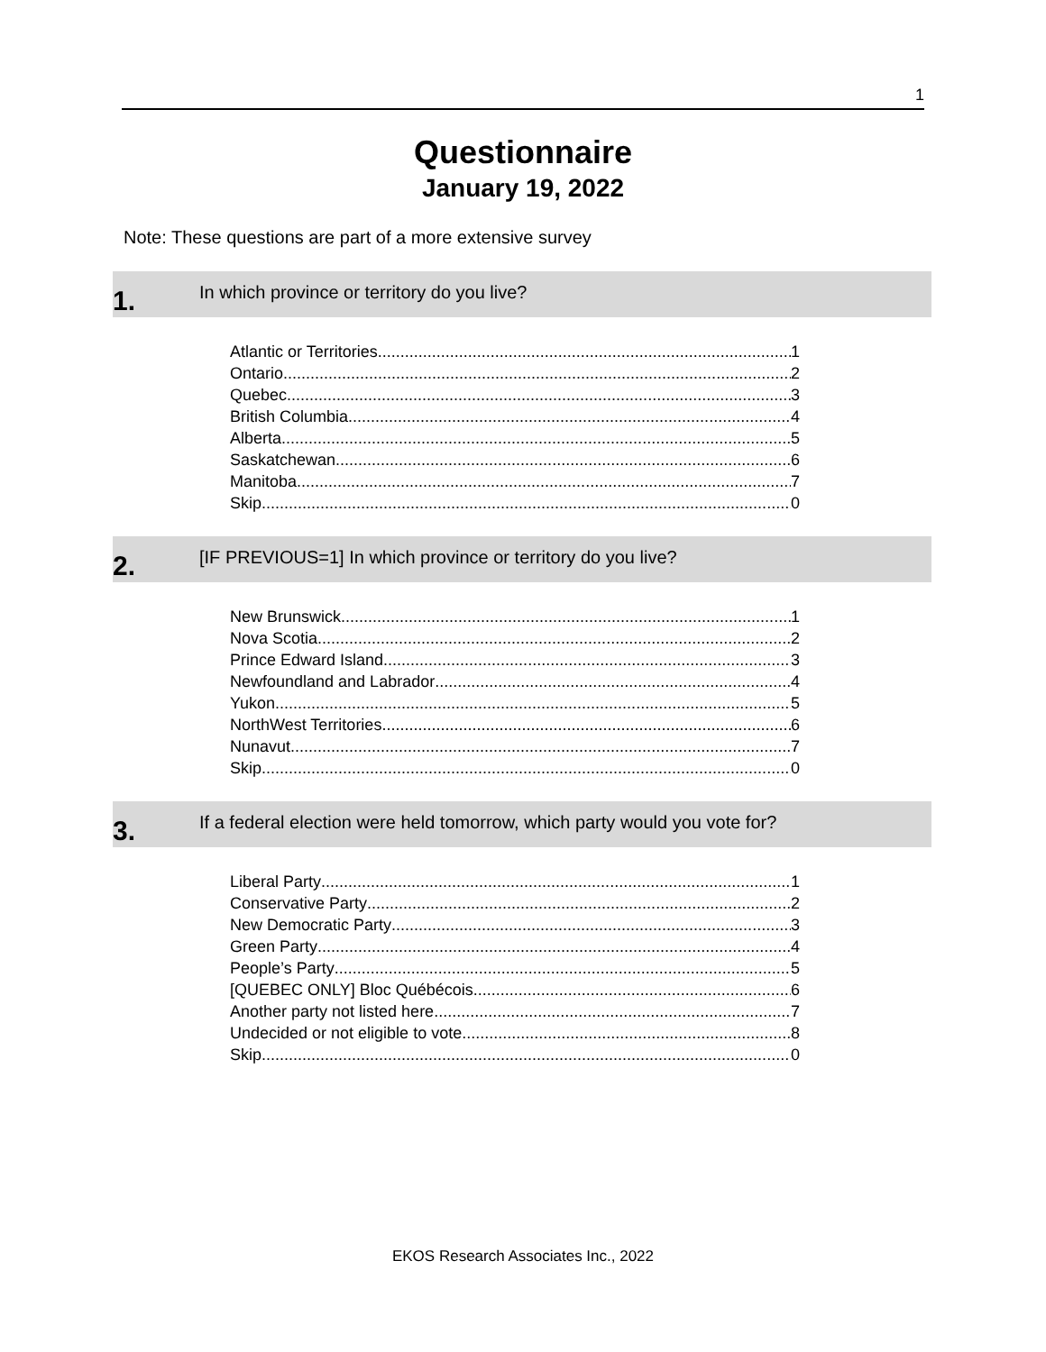1
Questionnaire
January 19, 2022
Note: These questions are part of a more extensive survey
1.
In which province or territory do you live?
Atlantic or Territories 1
Ontario 2
Quebec 3
British Columbia 4
Alberta 5
Saskatchewan 6
Manitoba 7
Skip 0
2.
[IF PREVIOUS=1] In which province or territory do you live?
New Brunswick 1
Nova Scotia 2
Prince Edward Island 3
Newfoundland and Labrador 4
Yukon 5
NorthWest Territories 6
Nunavut 7
Skip 0
3.
If a federal election were held tomorrow, which party would you vote for?
Liberal Party 1
Conservative Party 2
New Democratic Party 3
Green Party 4
People’s Party 5
[QUEBEC ONLY] Bloc Québécois 6
Another party not listed here 7
Undecided or not eligible to vote 8
Skip 0
EKOS Research Associates Inc., 2022